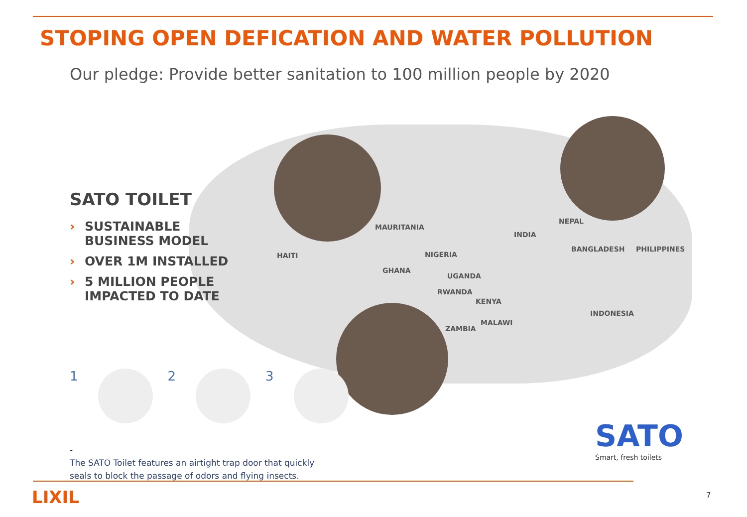STOPING OPEN DEFICATION AND WATER POLLUTION
Our pledge: Provide better sanitation to 100 million people by 2020
SATO TOILET
› SUSTAINABLE BUSINESS MODEL
› OVER 1M INSTALLED
› 5 MILLION PEOPLE IMPACTED TO DATE
MAURITANIA
HAITI NIGERIA
GHANA
UGANDA
RWANDA
KENYA
ZAMBIA
MALAWI
INDIA
NEPAL
BANGLADESH PHILIPPINES
INDONESIA
1 2 3
-
The SATO Toilet features an airtight trap door that quickly
seals to block the passage of odors and flying insects.
SATO
Smart, fresh toilets
LIXIL 7